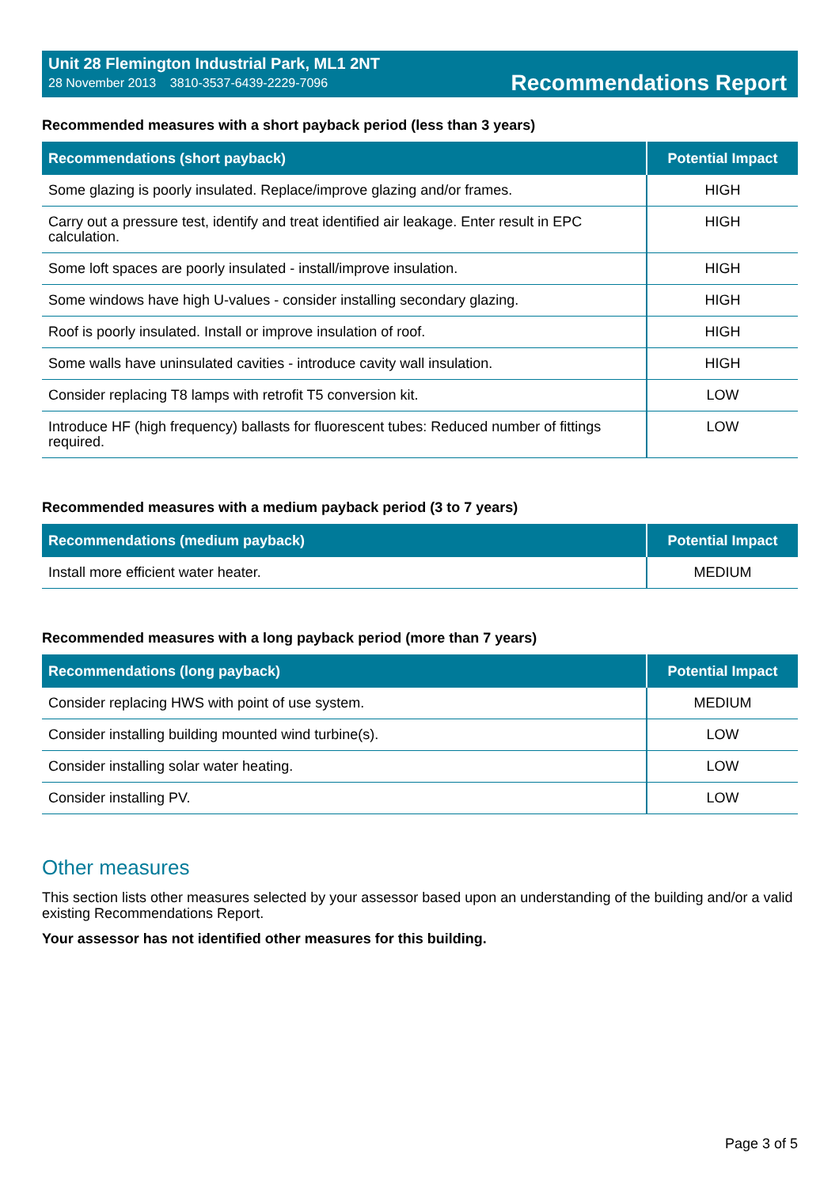Unit 28 Flemington Industrial Park, ML1 2NT
28 November 2013 3810-3537-6439-2229-7096
Recommendations Report
Recommended measures with a short payback period (less than 3 years)
| Recommendations (short payback) | Potential Impact |
| --- | --- |
| Some glazing is poorly insulated. Replace/improve glazing and/or frames. | HIGH |
| Carry out a pressure test, identify and treat identified air leakage. Enter result in EPC calculation. | HIGH |
| Some loft spaces are poorly insulated - install/improve insulation. | HIGH |
| Some windows have high U-values - consider installing secondary glazing. | HIGH |
| Roof is poorly insulated. Install or improve insulation of roof. | HIGH |
| Some walls have uninsulated cavities - introduce cavity wall insulation. | HIGH |
| Consider replacing T8 lamps with retrofit T5 conversion kit. | LOW |
| Introduce HF (high frequency) ballasts for fluorescent tubes: Reduced number of fittings required. | LOW |
Recommended measures with a medium payback period (3 to 7 years)
| Recommendations (medium payback) | Potential Impact |
| --- | --- |
| Install more efficient water heater. | MEDIUM |
Recommended measures with a long payback period (more than 7 years)
| Recommendations (long payback) | Potential Impact |
| --- | --- |
| Consider replacing HWS with point of use system. | MEDIUM |
| Consider installing building mounted wind turbine(s). | LOW |
| Consider installing solar water heating. | LOW |
| Consider installing PV. | LOW |
Other measures
This section lists other measures selected by your assessor based upon an understanding of the building and/or a valid existing Recommendations Report.
Your assessor has not identified other measures for this building.
Page 3 of 5